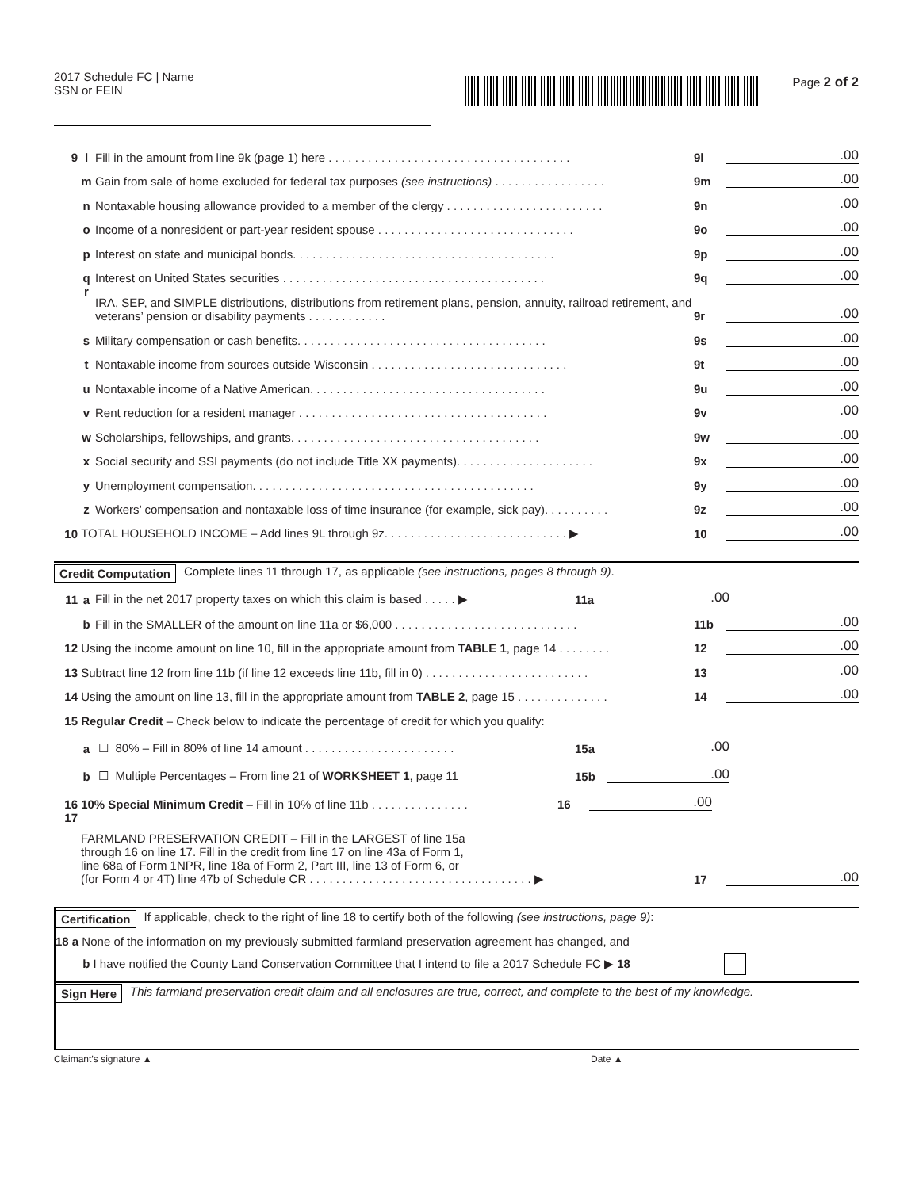2017 Schedule FC | Name
SSN or FEIN
Page 2 of 2
9 l Fill in the amount from line 9k (page 1) here . . . . . . . . . . . . . . . . . . . . . . . . . . . . . . . . . . . . . 9l.00
m Gain from sale of home excluded for federal tax purposes (see instructions) . . . . . . . . . . . . . . . . . 9m.00
n Nontaxable housing allowance provided to a member of the clergy . . . . . . . . . . . . . . . . . . . . . . . . 9n.00
o Income of a nonresident or part-year resident spouse . . . . . . . . . . . . . . . . . . . . . . . . . . . . . . 9o.00
p Interest on state and municipal bonds. . . . . . . . . . . . . . . . . . . . . . . . . . . . . . . . . . . . . . . . 9p.00
q Interest on United States securities . . . . . . . . . . . . . . . . . . . . . . . . . . . . . . . . . . . . . . . . 9q.00
r IRA, SEP, and SIMPLE distributions, distributions from retirement plans, pension, annuity, railroad retirement, and veterans’ pension or disability payments . . . . . . . . . . . . 9r.00
s Military compensation or cash benefits. . . . . . . . . . . . . . . . . . . . . . . . . . . . . . . . . . . . . . 9s.00
t Nontaxable income from sources outside Wisconsin . . . . . . . . . . . . . . . . . . . . . . . . . . . . . . 9t.00
u Nontaxable income of a Native American. . . . . . . . . . . . . . . . . . . . . . . . . . . . . . . . . . . . 9u.00
v Rent reduction for a resident manager . . . . . . . . . . . . . . . . . . . . . . . . . . . . . . . . . . . . . . 9v.00
w Scholarships, fellowships, and grants. . . . . . . . . . . . . . . . . . . . . . . . . . . . . . . . . . . . . . 9w.00
x Social security and SSI payments (do not include Title XX payments). . . . . . . . . . . . . . . . . . . . . 9x.00
y Unemployment compensation. . . . . . . . . . . . . . . . . . . . . . . . . . . . . . . . . . . . . . . . . . . 9y.00
z Workers’ compensation and nontaxable loss of time insurance (for example, sick pay). . . . . . . . . . 9z.00
10 TOTAL HOUSEHOLD INCOME – Add lines 9L through 9z. . . . . . . . . . . . . . . . . . . . . . . . . . . . ▶ 10.00
Credit Computation Complete lines 11 through 17, as applicable (see instructions, pages 8 through 9).
11 a
Fill in the net 2017 property taxes on which this claim is based . . . . . ▶ 11a.00
b Fill in the SMALLER of the amount on line 11a or $6,000 . . . . . . . . . . . . . . . . . . . . . . . . . . . . 11b.00
12 Using the income amount on line 10, fill in the appropriate amount from TABLE 1, page 14 . . . . . . . . 12.00
13 Subtract line 12 from line 11b (if line 12 exceeds line 11b, fill in 0) . . . . . . . . . . . . . . . . . . . . . . . . . 13.00
14 Using the amount on line 13, fill in the appropriate amount from TABLE 2, page 15 . . . . . . . . . . . . . . 14.00
15 Regular Credit – Check below to indicate the percentage of credit for which you qualify:
a
☐ 80% – Fill in 80% of line 14 amount . . . . . . . . . . . . . . . . . . . . . . . 15a.00
b
☐ Multiple Percentages – From line 21 of WORKSHEET 1, page 11 15b.00
16
10% Special Minimum Credit – Fill in 10% of line 11b . . . . . . . . . . . . . . . 16.00
17 FARMLAND PRESERVATION CREDIT – Fill in the LARGEST of line 15a
through 16 on line 17. Fill in the credit from line 17 on line 43a of Form 1,
line 68a of Form 1NPR, line 18a of Form 2, Part III, line 13 of Form 6, or
(for Form 4 or 4T) line 47b of Schedule CR . . . . . . . . . . . . . . . . . . . . . . . . . . . . . . . . . . ▶ 17.00
Certification If applicable, check to the right of line 18 to certify both of the following (see instructions, page 9):
18 a None of the information on my previously submitted farmland preservation agreement has changed, and
b I have notified the County Land Conservation Committee that I intend to file a 2017 Schedule FC ▶ 18
Sign Here This farmland preservation credit claim and all enclosures are true, correct, and complete to the best of my knowledge.
Claimant’s signature ▲ Date ▲